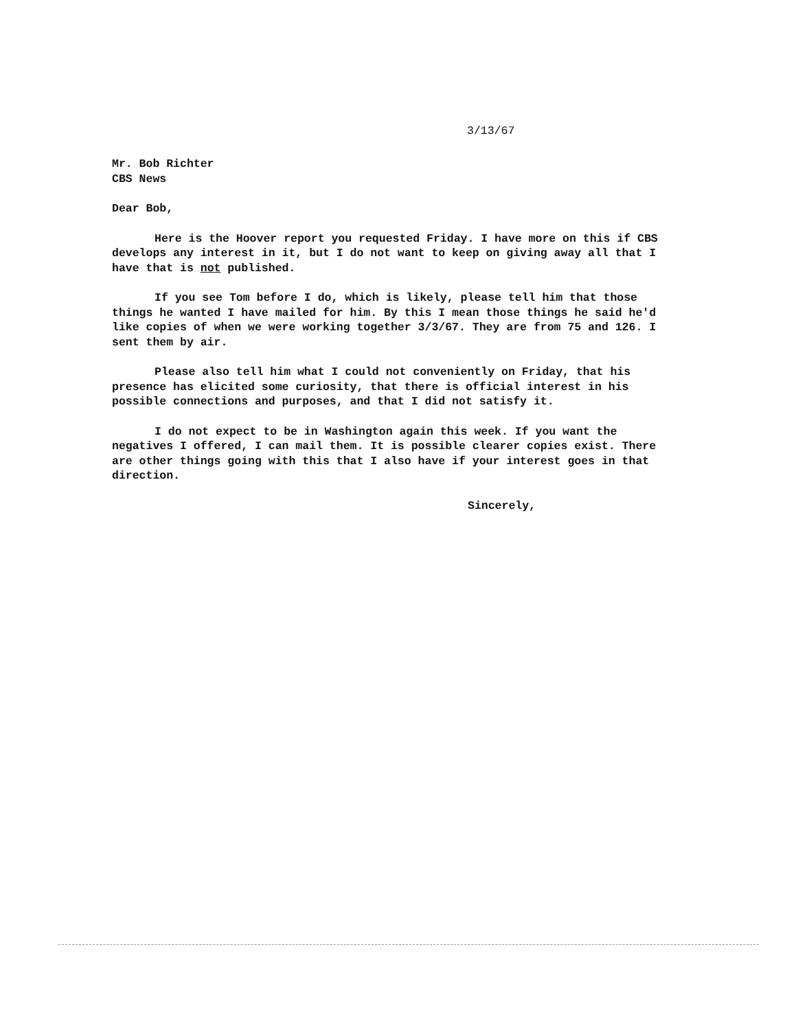3/13/67
Mr. Bob Richter
CBS News
Dear Bob,
Here is the Hoover report you requested Friday. I have more on this if CBS develops any interest in it, but I do not want to keep on giving away all that I have that is not published.
If you see Tom before I do, which is likely, please tell him that those things he wanted I have mailed for him. By this I mean those things he said he'd like copies of when we were working together 3/3/67. They are from 75 and 126. I sent them by air.
Please also tell him what I could not conveniently on Friday, that his presence has elicited some curiosity, that there is official interest in his possible connections and purposes, and that I did not satisfy it.
I do not expect to be in Washington again this week. If you want the negatives I offered, I can mail them. It is possible clearer copies exist. There are other things going with this that I also have if your interest goes in that direction.
Sincerely,